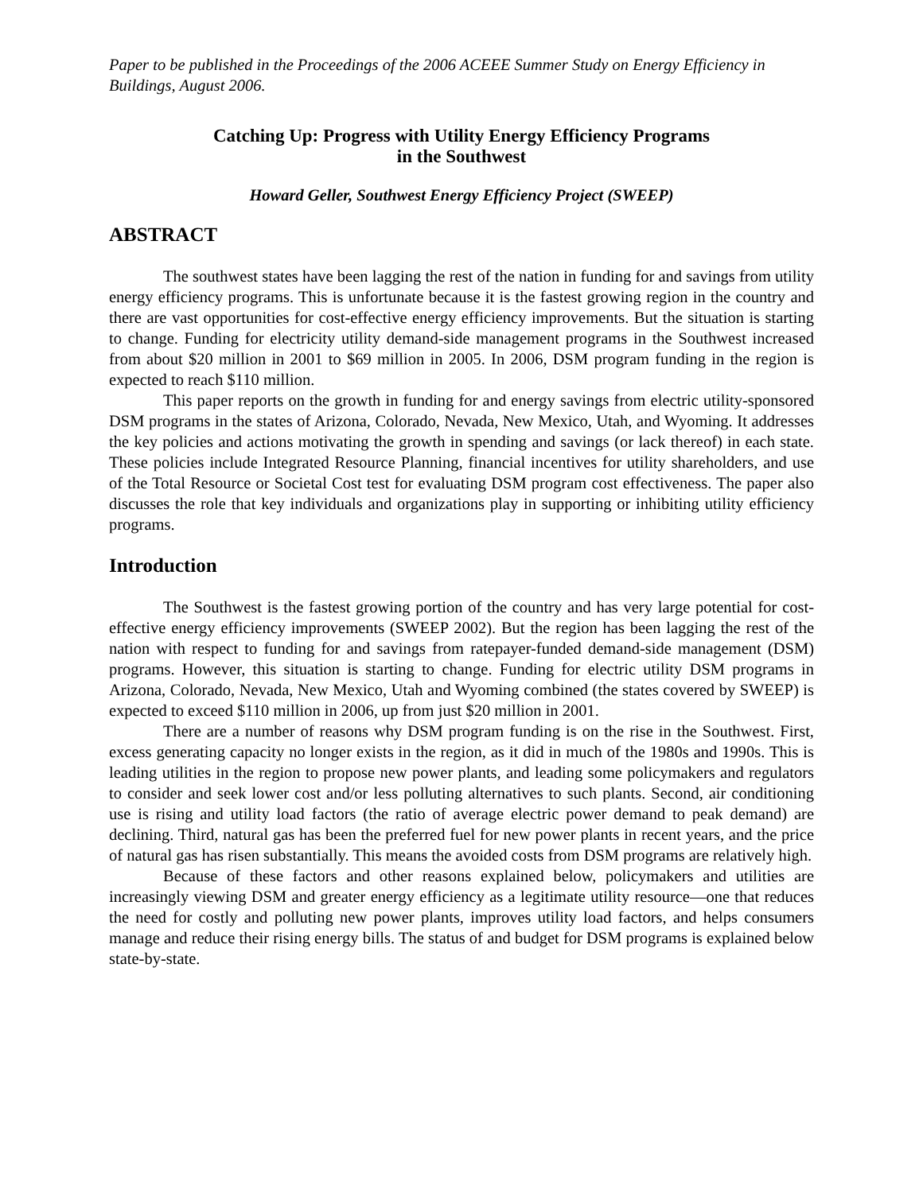Paper to be published in the Proceedings of the 2006 ACEEE Summer Study on Energy Efficiency in Buildings, August 2006.
Catching Up: Progress with Utility Energy Efficiency Programs
in the Southwest
Howard Geller, Southwest Energy Efficiency Project (SWEEP)
ABSTRACT
The southwest states have been lagging the rest of the nation in funding for and savings from utility energy efficiency programs. This is unfortunate because it is the fastest growing region in the country and there are vast opportunities for cost-effective energy efficiency improvements. But the situation is starting to change. Funding for electricity utility demand-side management programs in the Southwest increased from about $20 million in 2001 to $69 million in 2005. In 2006, DSM program funding in the region is expected to reach $110 million.
This paper reports on the growth in funding for and energy savings from electric utility-sponsored DSM programs in the states of Arizona, Colorado, Nevada, New Mexico, Utah, and Wyoming. It addresses the key policies and actions motivating the growth in spending and savings (or lack thereof) in each state. These policies include Integrated Resource Planning, financial incentives for utility shareholders, and use of the Total Resource or Societal Cost test for evaluating DSM program cost effectiveness. The paper also discusses the role that key individuals and organizations play in supporting or inhibiting utility efficiency programs.
Introduction
The Southwest is the fastest growing portion of the country and has very large potential for cost-effective energy efficiency improvements (SWEEP 2002). But the region has been lagging the rest of the nation with respect to funding for and savings from ratepayer-funded demand-side management (DSM) programs. However, this situation is starting to change. Funding for electric utility DSM programs in Arizona, Colorado, Nevada, New Mexico, Utah and Wyoming combined (the states covered by SWEEP) is expected to exceed $110 million in 2006, up from just $20 million in 2001.
There are a number of reasons why DSM program funding is on the rise in the Southwest. First, excess generating capacity no longer exists in the region, as it did in much of the 1980s and 1990s. This is leading utilities in the region to propose new power plants, and leading some policymakers and regulators to consider and seek lower cost and/or less polluting alternatives to such plants. Second, air conditioning use is rising and utility load factors (the ratio of average electric power demand to peak demand) are declining. Third, natural gas has been the preferred fuel for new power plants in recent years, and the price of natural gas has risen substantially. This means the avoided costs from DSM programs are relatively high.
Because of these factors and other reasons explained below, policymakers and utilities are increasingly viewing DSM and greater energy efficiency as a legitimate utility resource—one that reduces the need for costly and polluting new power plants, improves utility load factors, and helps consumers manage and reduce their rising energy bills. The status of and budget for DSM programs is explained below state-by-state.